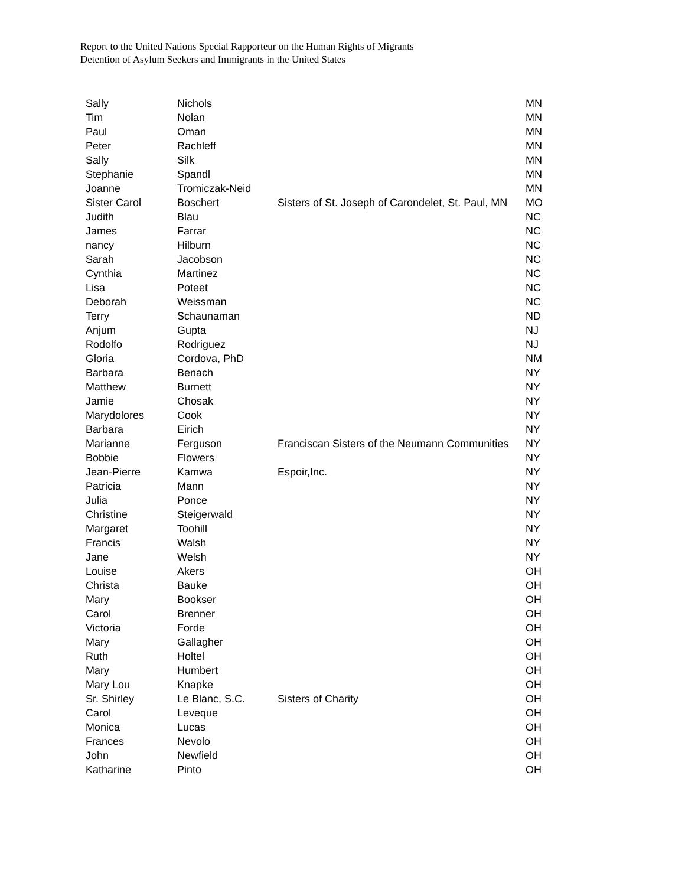Report to the United Nations Special Rapporteur on the Human Rights of Migrants
Detention of Asylum Seekers and Immigrants in the United States
| Sally | Nichols | | MN |
| Tim | Nolan | | MN |
| Paul | Oman | | MN |
| Peter | Rachleff | | MN |
| Sally | Silk | | MN |
| Stephanie | Spandl | | MN |
| Joanne | Tromiczak-Neid | | MN |
| Sister Carol | Boschert | Sisters of St. Joseph of Carondelet, St. Paul, MN | MO |
| Judith | Blau | | NC |
| James | Farrar | | NC |
| nancy | Hilburn | | NC |
| Sarah | Jacobson | | NC |
| Cynthia | Martinez | | NC |
| Lisa | Poteet | | NC |
| Deborah | Weissman | | NC |
| Terry | Schaunaman | | ND |
| Anjum | Gupta | | NJ |
| Rodolfo | Rodriguez | | NJ |
| Gloria | Cordova, PhD | | NM |
| Barbara | Benach | | NY |
| Matthew | Burnett | | NY |
| Jamie | Chosak | | NY |
| Marydolores | Cook | | NY |
| Barbara | Eirich | | NY |
| Marianne | Ferguson | Franciscan Sisters of the Neumann Communities | NY |
| Bobbie | Flowers | | NY |
| Jean-Pierre | Kamwa | Espoir,Inc. | NY |
| Patricia | Mann | | NY |
| Julia | Ponce | | NY |
| Christine | Steigerwald | | NY |
| Margaret | Toohill | | NY |
| Francis | Walsh | | NY |
| Jane | Welsh | | NY |
| Louise | Akers | | OH |
| Christa | Bauke | | OH |
| Mary | Bookser | | OH |
| Carol | Brenner | | OH |
| Victoria | Forde | | OH |
| Mary | Gallagher | | OH |
| Ruth | Holtel | | OH |
| Mary | Humbert | | OH |
| Mary Lou | Knapke | | OH |
| Sr. Shirley | Le Blanc, S.C. | Sisters of Charity | OH |
| Carol | Leveque | | OH |
| Monica | Lucas | | OH |
| Frances | Nevolo | | OH |
| John | Newfield | | OH |
| Katharine | Pinto | | OH |